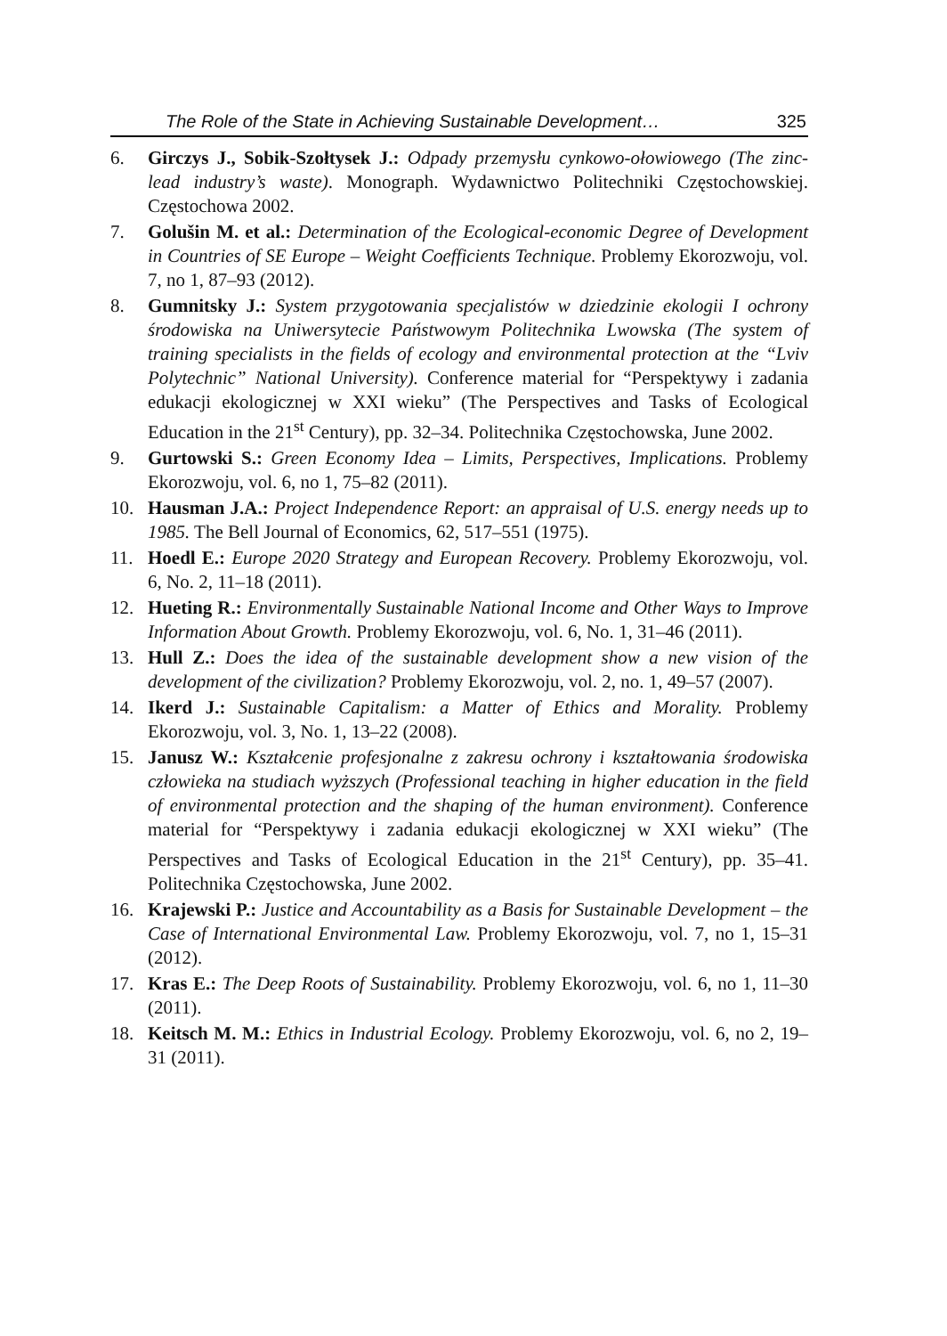The Role of the State in Achieving Sustainable Development… 325
6. Girczys J., Sobik-Szołtysek J.: Odpady przemysłu cynkowo-ołowiowego (The zinc-lead industry’s waste). Monograph. Wydawnictwo Politechniki Częstochowskiej. Częstochowa 2002.
7. Golušin M. et al.: Determination of the Ecological-economic Degree of Development in Countries of SE Europe – Weight Coefficients Technique. Problemy Ekorozwoju, vol. 7, no 1, 87–93 (2012).
8. Gumnitsky J.: System przygotowania specjalistów w dziedzinie ekologii I ochrony środowiska na Uniwersytecie Państwowym Politechnika Lwowska (The system of training specialists in the fields of ecology and environmental protection at the “Lviv Polytechnic” National University). Conference material for “Perspektywy i zadania edukacji ekologicznej w XXI wieku” (The Perspectives and Tasks of Ecological Education in the 21<sup>st</sup> Century), pp. 32–34. Politechnika Częstochowska, June 2002.
9. Gurtowski S.: Green Economy Idea – Limits, Perspectives, Implications. Problemy Ekorozwoju, vol. 6, no 1, 75–82 (2011).
10. Hausman J.A.: Project Independence Report: an appraisal of U.S. energy needs up to 1985. The Bell Journal of Economics, 62, 517–551 (1975).
11. Hoedl E.: Europe 2020 Strategy and European Recovery. Problemy Ekorozwoju, vol. 6, No. 2, 11–18 (2011).
12. Hueting R.: Environmentally Sustainable National Income and Other Ways to Improve Information About Growth. Problemy Ekorozwoju, vol. 6, No. 1, 31–46 (2011).
13. Hull Z.: Does the idea of the sustainable development show a new vision of the development of the civilization? Problemy Ekorozwoju, vol. 2, no. 1, 49–57 (2007).
14. Ikerd J.: Sustainable Capitalism: a Matter of Ethics and Morality. Problemy Ekorozwoju, vol. 3, No. 1, 13–22 (2008).
15. Janusz W.: Kształcenie profesjonalne z zakresu ochrony i kształtowania środowiska człowieka na studiach wyższych (Professional teaching in higher education in the field of environmental protection and the shaping of the human environment). Conference material for “Perspektywy i zadania edukacji ekologicznej w XXI wieku” (The Perspectives and Tasks of Ecological Education in the 21<sup>st</sup> Century), pp. 35–41. Politechnika Częstochowska, June 2002.
16. Krajewski P.: Justice and Accountability as a Basis for Sustainable Development – the Case of International Environmental Law. Problemy Ekorozwoju, vol. 7, no 1, 15–31 (2012).
17. Kras E.: The Deep Roots of Sustainability. Problemy Ekorozwoju, vol. 6, no 1, 11–30 (2011).
18. Keitsch M. M.: Ethics in Industrial Ecology. Problemy Ekorozwoju, vol. 6, no 2, 19–31 (2011).